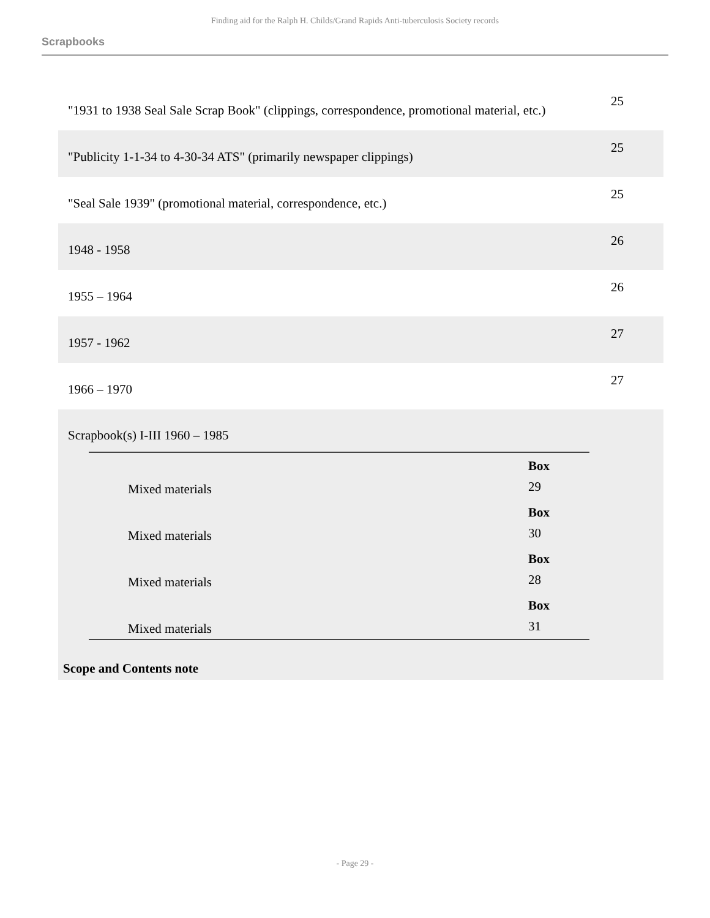Finding aid for the Ralph H. Childs/Grand Rapids Anti-tuberculosis Society records
Scrapbooks
"1931 to 1938 Seal Sale Scrap Book" (clippings, correspondence, promotional material, etc.)
25
"Publicity 1-1-34 to 4-30-34 ATS" (primarily newspaper clippings)
25
"Seal Sale 1939" (promotional material, correspondence, etc.)
25
1948 - 1958
26
1955 – 1964
26
1957 - 1962
27
1966 – 1970
27
Scrapbook(s) I-III 1960 – 1985
| Mixed materials | | Box 29 |
| Mixed materials | | Box 30 |
| Mixed materials | | Box 28 |
| Mixed materials | | Box 31 |
Scope and Contents note
- Page 29 -